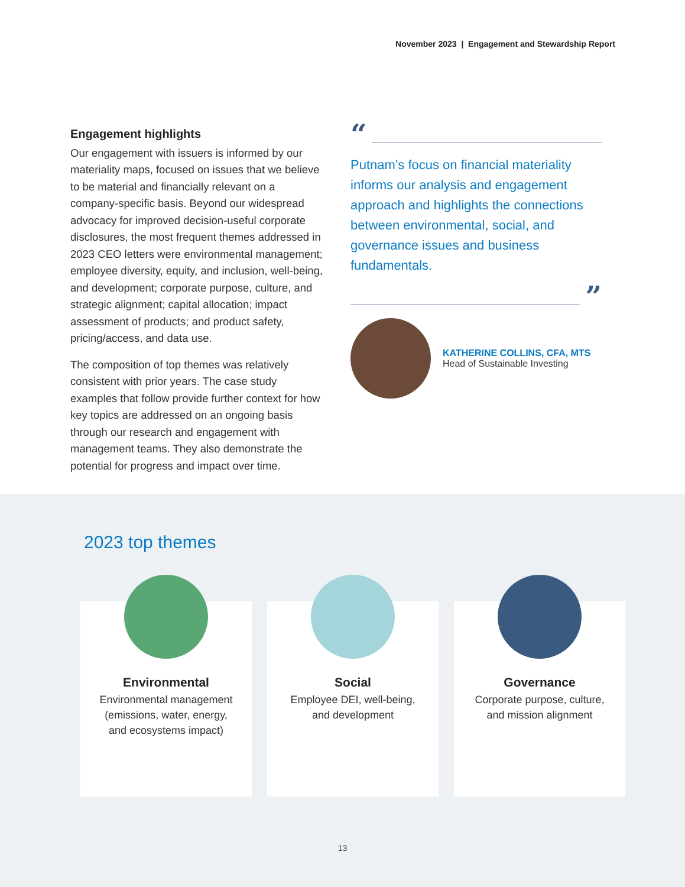November 2023 | Engagement and Stewardship Report
Engagement highlights
Our engagement with issuers is informed by our materiality maps, focused on issues that we believe to be material and financially relevant on a company-specific basis. Beyond our widespread advocacy for improved decision-useful corporate disclosures, the most frequent themes addressed in 2023 CEO letters were environmental management; employee diversity, equity, and inclusion, well-being, and development; corporate purpose, culture, and strategic alignment; capital allocation; impact assessment of products; and product safety, pricing/access, and data use.
The composition of top themes was relatively consistent with prior years. The case study examples that follow provide further context for how key topics are addressed on an ongoing basis through our research and engagement with management teams. They also demonstrate the potential for progress and impact over time.
“
Putnam’s focus on financial materiality informs our analysis and engagement approach and highlights the connections between environmental, social, and governance issues and business fundamentals.
”
KATHERINE COLLINS, CFA, MTS
Head of Sustainable Investing
2023 top themes
Environmental
Environmental management
(emissions, water, energy,
and ecosystems impact)
Social
Employee DEI, well-being,
and development
Governance
Corporate purpose, culture,
and mission alignment
13